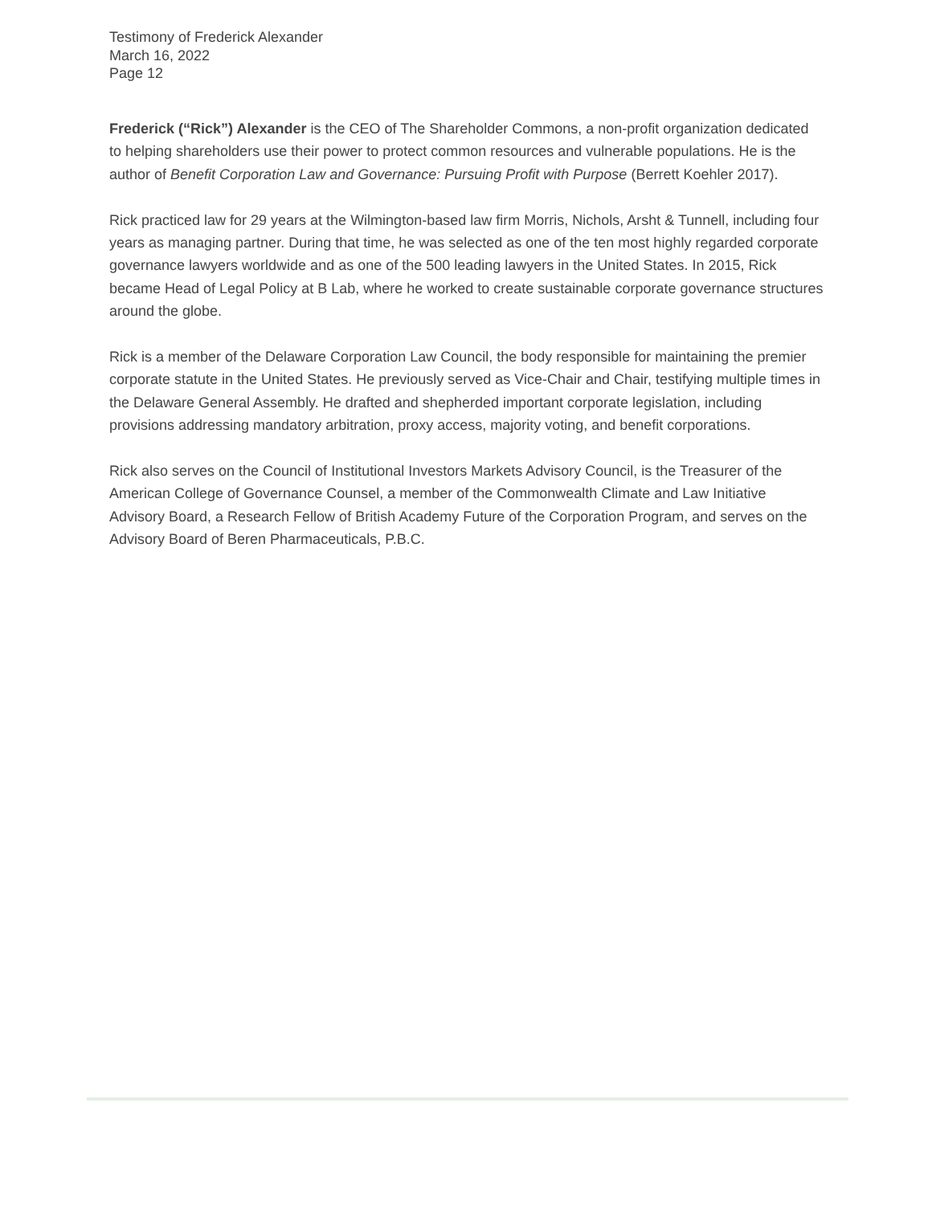Testimony of Frederick Alexander
March 16, 2022
Page 12
Frederick (“Rick”) Alexander is the CEO of The Shareholder Commons, a non-profit organization dedicated to helping shareholders use their power to protect common resources and vulnerable populations. He is the author of Benefit Corporation Law and Governance: Pursuing Profit with Purpose (Berrett Koehler 2017).
Rick practiced law for 29 years at the Wilmington-based law firm Morris, Nichols, Arsht & Tunnell, including four years as managing partner. During that time, he was selected as one of the ten most highly regarded corporate governance lawyers worldwide and as one of the 500 leading lawyers in the United States. In 2015, Rick became Head of Legal Policy at B Lab, where he worked to create sustainable corporate governance structures around the globe.
Rick is a member of the Delaware Corporation Law Council, the body responsible for maintaining the premier corporate statute in the United States. He previously served as Vice-Chair and Chair, testifying multiple times in the Delaware General Assembly. He drafted and shepherded important corporate legislation, including provisions addressing mandatory arbitration, proxy access, majority voting, and benefit corporations.
Rick also serves on the Council of Institutional Investors Markets Advisory Council, is the Treasurer of the American College of Governance Counsel, a member of the Commonwealth Climate and Law Initiative Advisory Board, a Research Fellow of British Academy Future of the Corporation Program, and serves on the Advisory Board of Beren Pharmaceuticals, P.B.C.